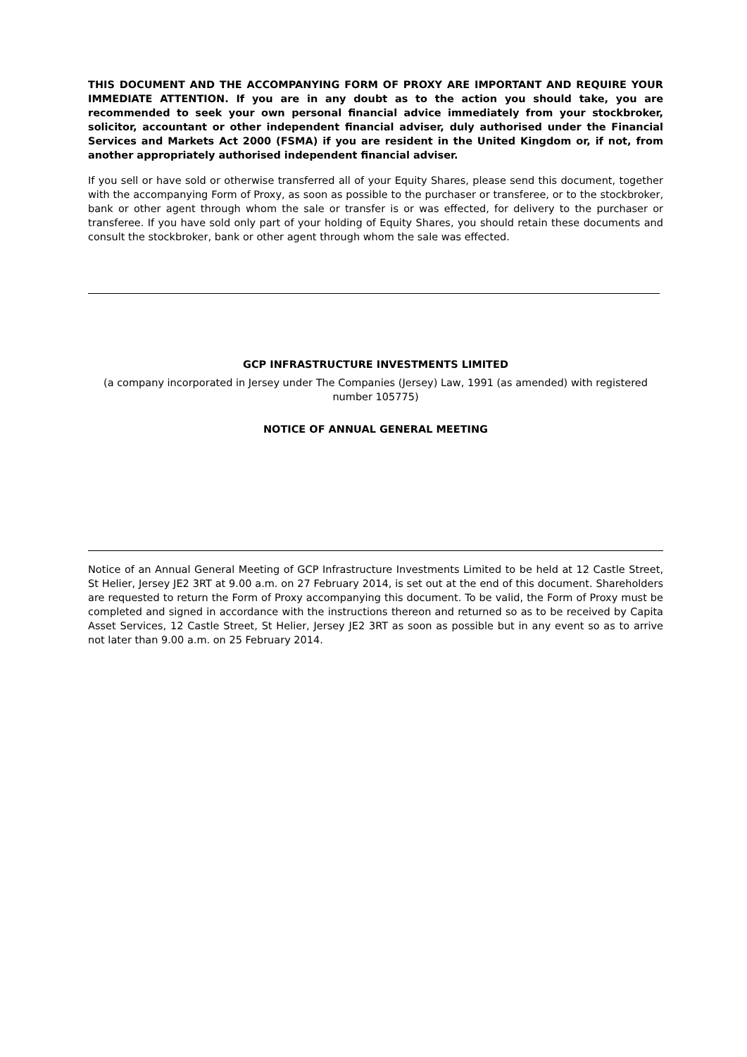THIS DOCUMENT AND THE ACCOMPANYING FORM OF PROXY ARE IMPORTANT AND REQUIRE YOUR IMMEDIATE ATTENTION. If you are in any doubt as to the action you should take, you are recommended to seek your own personal financial advice immediately from your stockbroker, solicitor, accountant or other independent financial adviser, duly authorised under the Financial Services and Markets Act 2000 (FSMA) if you are resident in the United Kingdom or, if not, from another appropriately authorised independent financial adviser.
If you sell or have sold or otherwise transferred all of your Equity Shares, please send this document, together with the accompanying Form of Proxy, as soon as possible to the purchaser or transferee, or to the stockbroker, bank or other agent through whom the sale or transfer is or was effected, for delivery to the purchaser or transferee. If you have sold only part of your holding of Equity Shares, you should retain these documents and consult the stockbroker, bank or other agent through whom the sale was effected.
GCP INFRASTRUCTURE INVESTMENTS LIMITED
(a company incorporated in Jersey under The Companies (Jersey) Law, 1991 (as amended) with registered number 105775)
NOTICE OF ANNUAL GENERAL MEETING
Notice of an Annual General Meeting of GCP Infrastructure Investments Limited to be held at 12 Castle Street, St Helier, Jersey JE2 3RT at 9.00 a.m. on 27 February 2014, is set out at the end of this document. Shareholders are requested to return the Form of Proxy accompanying this document. To be valid, the Form of Proxy must be completed and signed in accordance with the instructions thereon and returned so as to be received by Capita Asset Services, 12 Castle Street, St Helier, Jersey JE2 3RT as soon as possible but in any event so as to arrive not later than 9.00 a.m. on 25 February 2014.